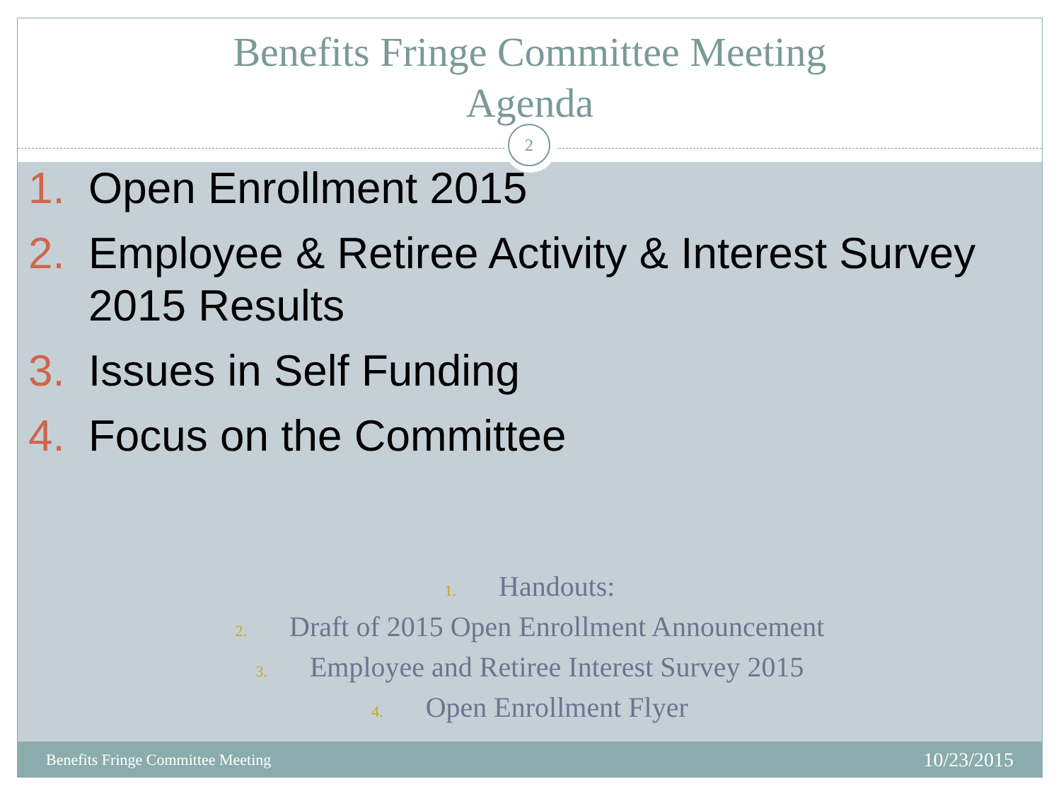Benefits Fringe Committee Meeting
Agenda
1. Open Enrollment 2015
2. Employee & Retiree Activity & Interest Survey 2015 Results
3. Issues in Self Funding
4. Focus on the Committee
1. Handouts:
2. Draft of 2015 Open Enrollment Announcement
3. Employee and Retiree Interest Survey 2015
4. Open Enrollment Flyer
2
Benefits Fringe Committee Meeting 10/23/2015